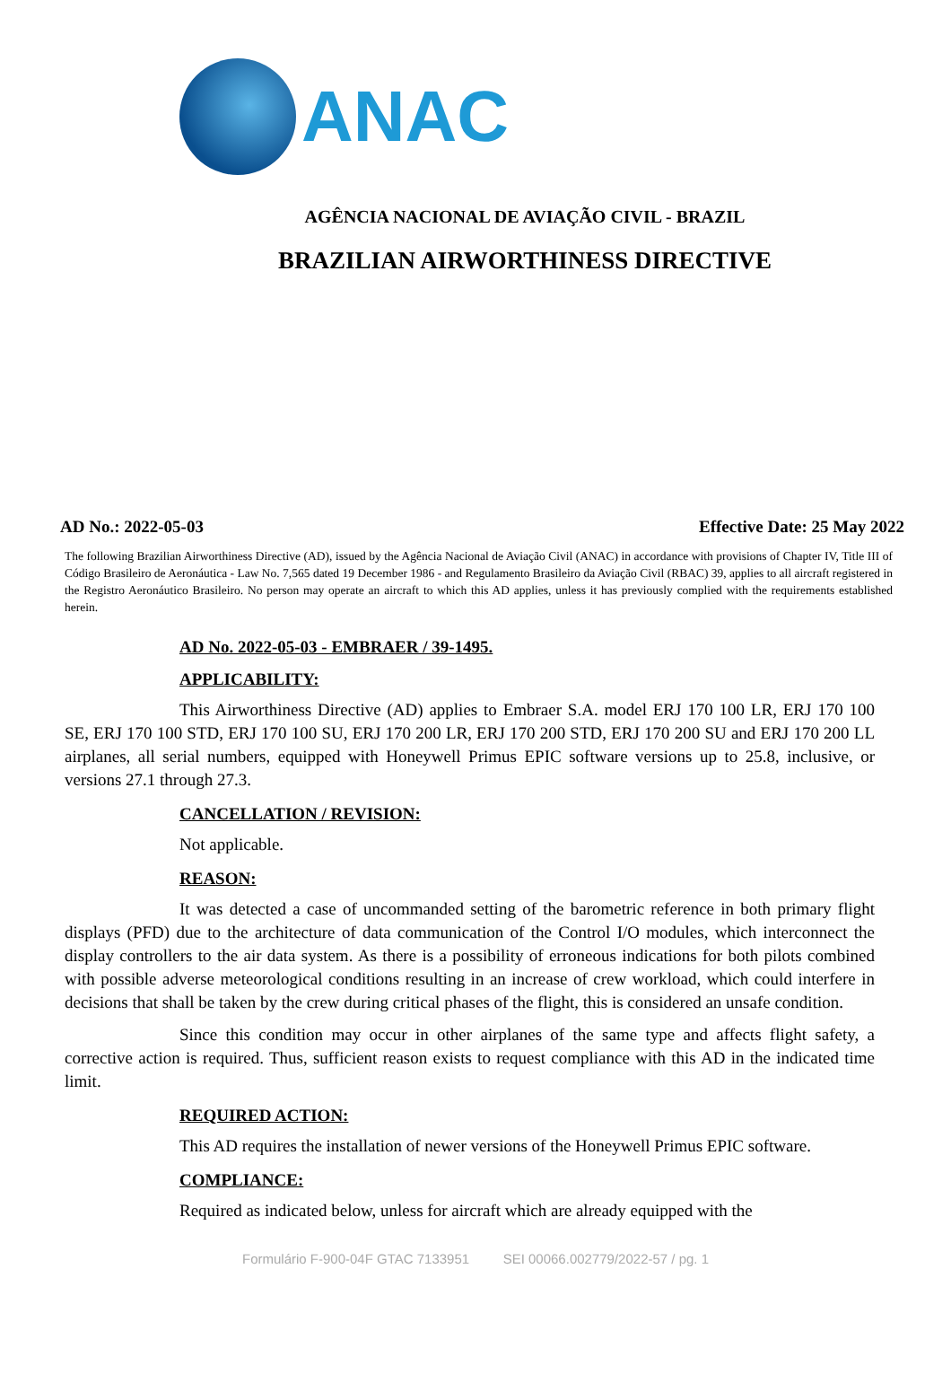ANAC
AGÊNCIA NACIONAL DE AVIAÇÃO CIVIL - BRAZIL
BRAZILIAN AIRWORTHINESS DIRECTIVE
AD No.: 2022-05-03 Effective Date: 25 May 2022
The following Brazilian Airworthiness Directive (AD), issued by the Agência Nacional de Aviação Civil (ANAC) in accordance with provisions of Chapter IV, Title III of Código Brasileiro de Aeronáutica - Law No. 7,565 dated 19 December 1986 - and Regulamento Brasileiro da Aviação Civil (RBAC) 39, applies to all aircraft registered in the Registro Aeronáutico Brasileiro. No person may operate an aircraft to which this AD applies, unless it has previously complied with the requirements established herein.
AD No. 2022-05-03 - EMBRAER / 39-1495.
APPLICABILITY:
This Airworthiness Directive (AD) applies to Embraer S.A. model ERJ 170 100 LR, ERJ 170 100 SE, ERJ 170 100 STD, ERJ 170 100 SU, ERJ 170 200 LR, ERJ 170 200 STD, ERJ 170 200 SU and ERJ 170 200 LL airplanes, all serial numbers, equipped with Honeywell Primus EPIC software versions up to 25.8, inclusive, or versions 27.1 through 27.3.
CANCELLATION / REVISION:
Not applicable.
REASON:
It was detected a case of uncommanded setting of the barometric reference in both primary flight displays (PFD) due to the architecture of data communication of the Control I/O modules, which interconnect the display controllers to the air data system. As there is a possibility of erroneous indications for both pilots combined with possible adverse meteorological conditions resulting in an increase of crew workload, which could interfere in decisions that shall be taken by the crew during critical phases of the flight, this is considered an unsafe condition.
Since this condition may occur in other airplanes of the same type and affects flight safety, a corrective action is required. Thus, sufficient reason exists to request compliance with this AD in the indicated time limit.
REQUIRED ACTION:
This AD requires the installation of newer versions of the Honeywell Primus EPIC software.
COMPLIANCE:
Required as indicated below, unless for aircraft which are already equipped with the
Formulário F-900-04F GTAC 7133951 SEI 00066.002779/2022-57 / pg. 1